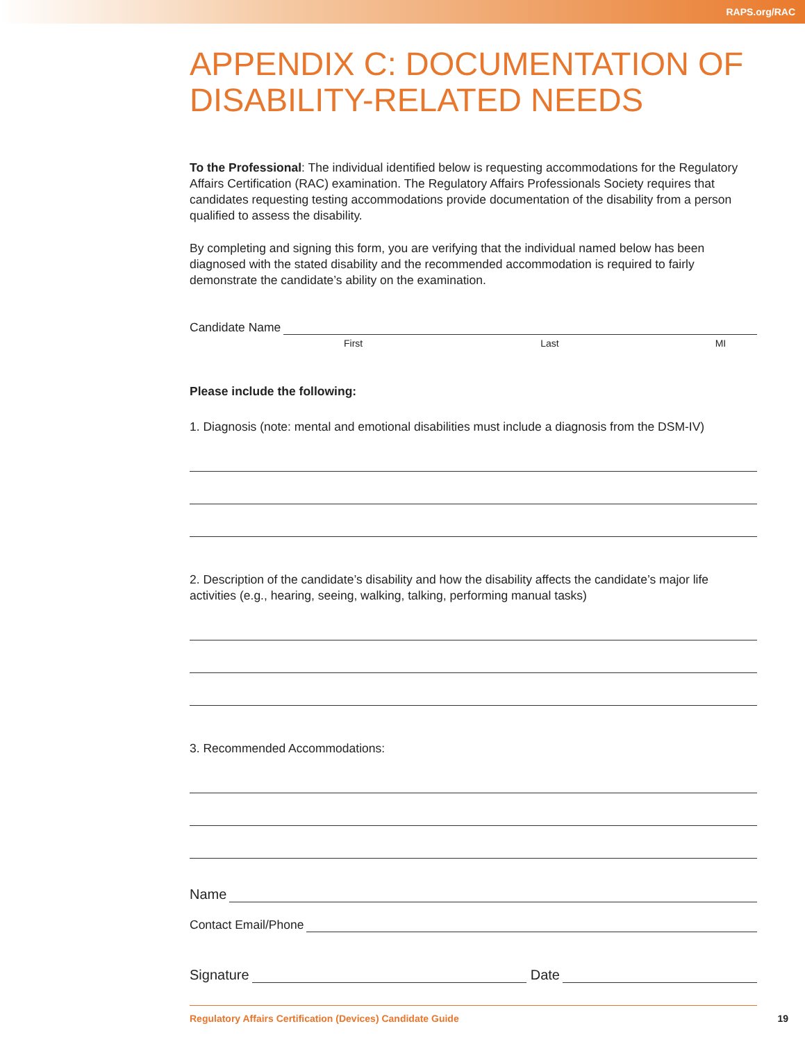RAPS.org/RAC
APPENDIX C: DOCUMENTATION OF DISABILITY-RELATED NEEDS
To the Professional: The individual identified below is requesting accommodations for the Regulatory Affairs Certification (RAC) examination. The Regulatory Affairs Professionals Society requires that candidates requesting testing accommodations provide documentation of the disability from a person qualified to assess the disability.
By completing and signing this form, you are verifying that the individual named below has been diagnosed with the stated disability and the recommended accommodation is required to fairly demonstrate the candidate’s ability on the examination.
Candidate Name
First Last MI
Please include the following:
1. Diagnosis (note: mental and emotional disabilities must include a diagnosis from the DSM-IV)
2. Description of the candidate’s disability and how the disability affects the candidate’s major life activities (e.g., hearing, seeing, walking, talking, performing manual tasks)
3. Recommended Accommodations:
Name
Contact Email/Phone
Signature Date
Regulatory Affairs Certification (Devices) Candidate Guide 19